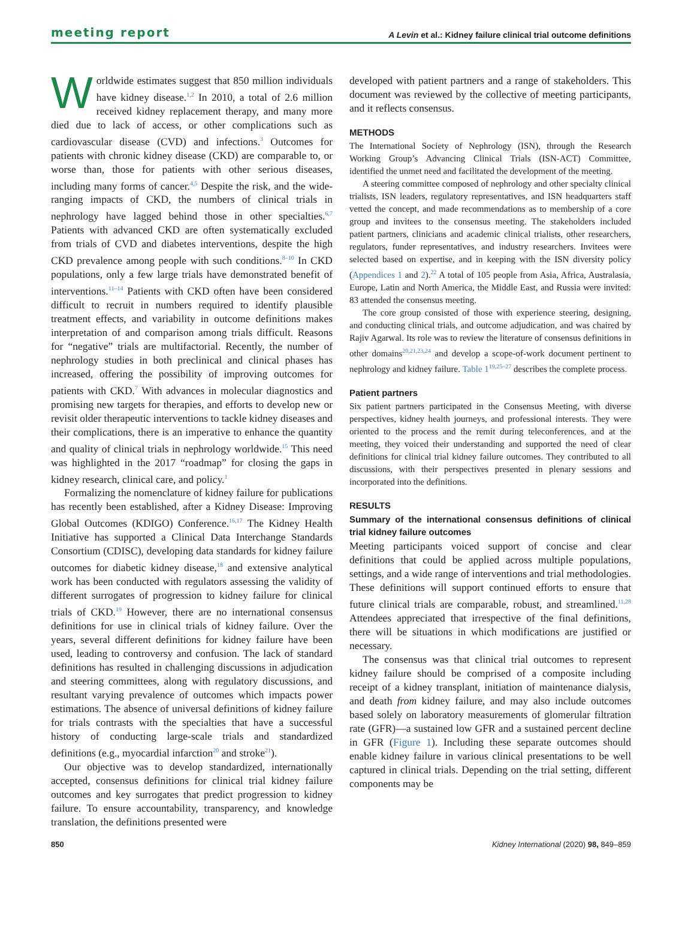meeting report A Levin et al.: Kidney failure clinical trial outcome definitions
Worldwide estimates suggest that 850 million individuals have kidney disease.<sup>1,2</sup> In 2010, a total of 2.6 million received kidney replacement therapy, and many more died due to lack of access, or other complications such as cardiovascular disease (CVD) and infections.<sup>3</sup> Outcomes for patients with chronic kidney disease (CKD) are comparable to, or worse than, those for patients with other serious diseases, including many forms of cancer.<sup>4,5</sup> Despite the risk, and the wide-ranging impacts of CKD, the numbers of clinical trials in nephrology have lagged behind those in other specialties.<sup>6,7</sup> Patients with advanced CKD are often systematically excluded from trials of CVD and diabetes interventions, despite the high CKD prevalence among people with such conditions.<sup>8–10</sup> In CKD populations, only a few large trials have demonstrated benefit of interventions.<sup>11–14</sup> Patients with CKD often have been considered difficult to recruit in numbers required to identify plausible treatment effects, and variability in outcome definitions makes interpretation of and comparison among trials difficult. Reasons for “negative” trials are multifactorial. Recently, the number of nephrology studies in both preclinical and clinical phases has increased, offering the possibility of improving outcomes for patients with CKD.<sup>7</sup> With advances in molecular diagnostics and promising new targets for therapies, and efforts to develop new or revisit older therapeutic interventions to tackle kidney diseases and their complications, there is an imperative to enhance the quantity and quality of clinical trials in nephrology worldwide.<sup>15</sup> This need was highlighted in the 2017 “roadmap” for closing the gaps in kidney research, clinical care, and policy.<sup>1</sup>
Formalizing the nomenclature of kidney failure for publications has recently been established, after a Kidney Disease: Improving Global Outcomes (KDIGO) Conference.<sup>16,17</sup> The Kidney Health Initiative has supported a Clinical Data Interchange Standards Consortium (CDISC), developing data standards for kidney failure outcomes for diabetic kidney disease,<sup>18</sup> and extensive analytical work has been conducted with regulators assessing the validity of different surrogates of progression to kidney failure for clinical trials of CKD.<sup>19</sup> However, there are no international consensus definitions for use in clinical trials of kidney failure. Over the years, several different definitions for kidney failure have been used, leading to controversy and confusion. The lack of standard definitions has resulted in challenging discussions in adjudication and steering committees, along with regulatory discussions, and resultant varying prevalence of outcomes which impacts power estimations. The absence of universal definitions of kidney failure for trials contrasts with the specialties that have a successful history of conducting large-scale trials and standardized definitions (e.g., myocardial infarction<sup>20</sup> and stroke<sup>21</sup>).
Our objective was to develop standardized, internationally accepted, consensus definitions for clinical trial kidney failure outcomes and key surrogates that predict progression to kidney failure. To ensure accountability, transparency, and knowledge translation, the definitions presented were
developed with patient partners and a range of stakeholders. This document was reviewed by the collective of meeting participants, and it reflects consensus.
METHODS
The International Society of Nephrology (ISN), through the Research Working Group’s Advancing Clinical Trials (ISN-ACT) Committee, identified the unmet need and facilitated the development of the meeting.
A steering committee composed of nephrology and other specialty clinical trialists, ISN leaders, regulatory representatives, and ISN headquarters staff vetted the concept, and made recommendations as to membership of a core group and invitees to the consensus meeting. The stakeholders included patient partners, clinicians and academic clinical trialists, other researchers, regulators, funder representatives, and industry researchers. Invitees were selected based on expertise, and in keeping with the ISN diversity policy (Appendices 1 and 2).<sup>22</sup> A total of 105 people from Asia, Africa, Australasia, Europe, Latin and North America, the Middle East, and Russia were invited: 83 attended the consensus meeting.
The core group consisted of those with experience steering, designing, and conducting clinical trials, and outcome adjudication, and was chaired by Rajiv Agarwal. Its role was to review the literature of consensus definitions in other domains<sup>20,21,23,24</sup> and develop a scope-of-work document pertinent to nephrology and kidney failure. Table 1<sup>19,25–27</sup> describes the complete process.
Patient partners
Six patient partners participated in the Consensus Meeting, with diverse perspectives, kidney health journeys, and professional interests. They were oriented to the process and the remit during teleconferences, and at the meeting, they voiced their understanding and supported the need of clear definitions for clinical trial kidney failure outcomes. They contributed to all discussions, with their perspectives presented in plenary sessions and incorporated into the definitions.
RESULTS
Summary of the international consensus definitions of clinical trial kidney failure outcomes
Meeting participants voiced support of concise and clear definitions that could be applied across multiple populations, settings, and a wide range of interventions and trial methodologies. These definitions will support continued efforts to ensure that future clinical trials are comparable, robust, and streamlined.<sup>11,28</sup> Attendees appreciated that irrespective of the final definitions, there will be situations in which modifications are justified or necessary.
The consensus was that clinical trial outcomes to represent kidney failure should be comprised of a composite including receipt of a kidney transplant, initiation of maintenance dialysis, and death from kidney failure, and may also include outcomes based solely on laboratory measurements of glomerular filtration rate (GFR)—a sustained low GFR and a sustained percent decline in GFR (Figure 1). Including these separate outcomes should enable kidney failure in various clinical presentations to be well captured in clinical trials. Depending on the trial setting, different components may be
850 Kidney International (2020) 98, 849–859